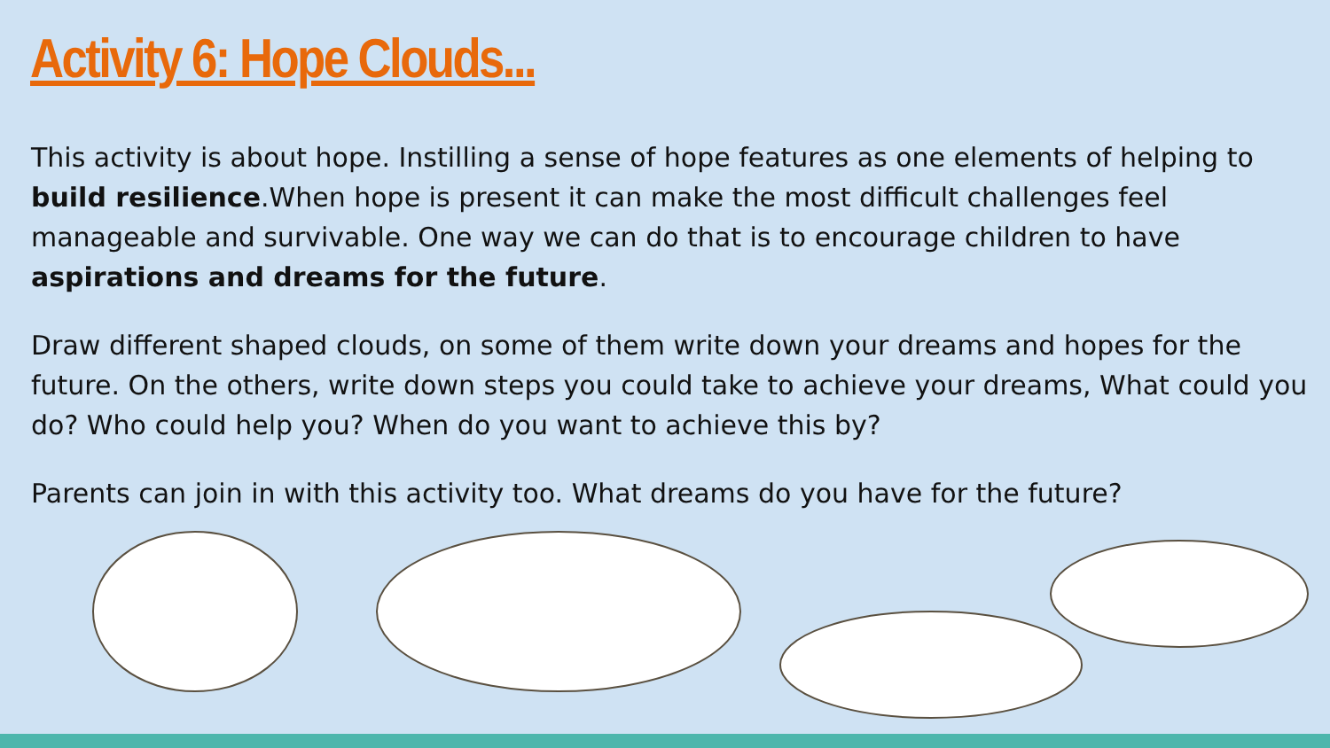Activity 6: Hope Clouds...
This activity is about hope. Instilling a sense of hope features as one elements of helping to build resilience.When hope is present it can make the most difficult challenges feel manageable and survivable. One way we can do that is to encourage children to have aspirations and dreams for the future.
Draw different shaped clouds, on some of them write down your dreams and hopes for the future. On the others, write down steps you could take to achieve your dreams, What could you do? Who could help you? When do you want to achieve this by?
Parents can join in with this activity too. What dreams do you have for the future?